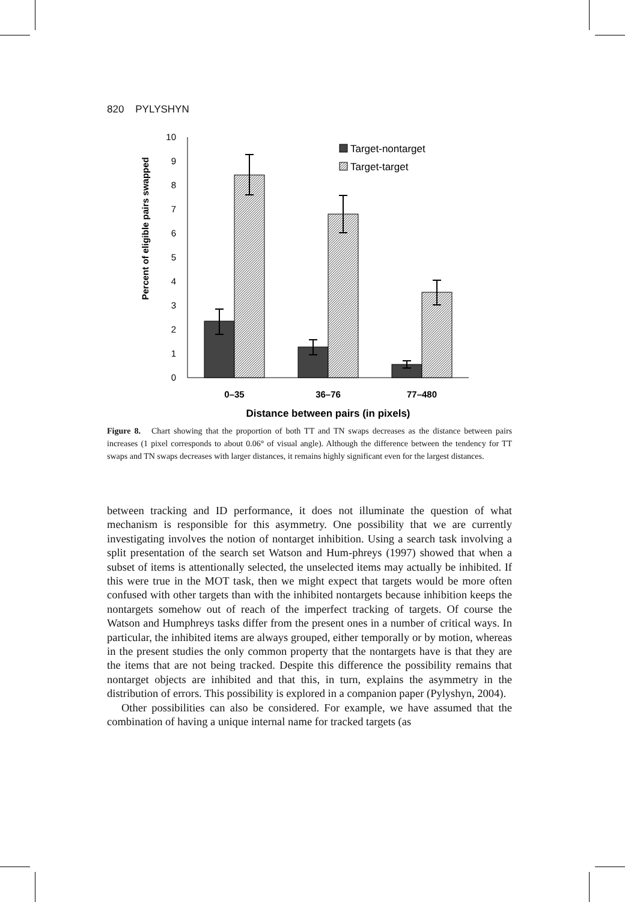820 PYLYSHYN
Percent of eligible pairs swapped
0
1
2
3
4
5
6
7
8
9
10
Target-nontarget
Target-target
0–35
36–76
77–480
Distance between pairs (in pixels)
Figure 8. Chart showing that the proportion of both TT and TN swaps decreases as the distance between pairs increases (1 pixel corresponds to about 0.06° of visual angle). Although the difference between the tendency for TT swaps and TN swaps decreases with larger distances, it remains highly significant even for the largest distances.
between tracking and ID performance, it does not illuminate the question of what mechanism is responsible for this asymmetry. One possibility that we are currently investigating involves the notion of nontarget inhibition. Using a search task involving a split presentation of the search set Watson and Hum-phreys (1997) showed that when a subset of items is attentionally selected, the unselected items may actually be inhibited. If this were true in the MOT task, then we might expect that targets would be more often confused with other targets than with the inhibited nontargets because inhibition keeps the nontargets somehow out of reach of the imperfect tracking of targets. Of course the Watson and Humphreys tasks differ from the present ones in a number of critical ways. In particular, the inhibited items are always grouped, either temporally or by motion, whereas in the present studies the only common property that the nontargets have is that they are the items that are not being tracked. Despite this difference the possibility remains that nontarget objects are inhibited and that this, in turn, explains the asymmetry in the distribution of errors. This possibility is explored in a companion paper (Pylyshyn, 2004).
Other possibilities can also be considered. For example, we have assumed that the combination of having a unique internal name for tracked targets (as